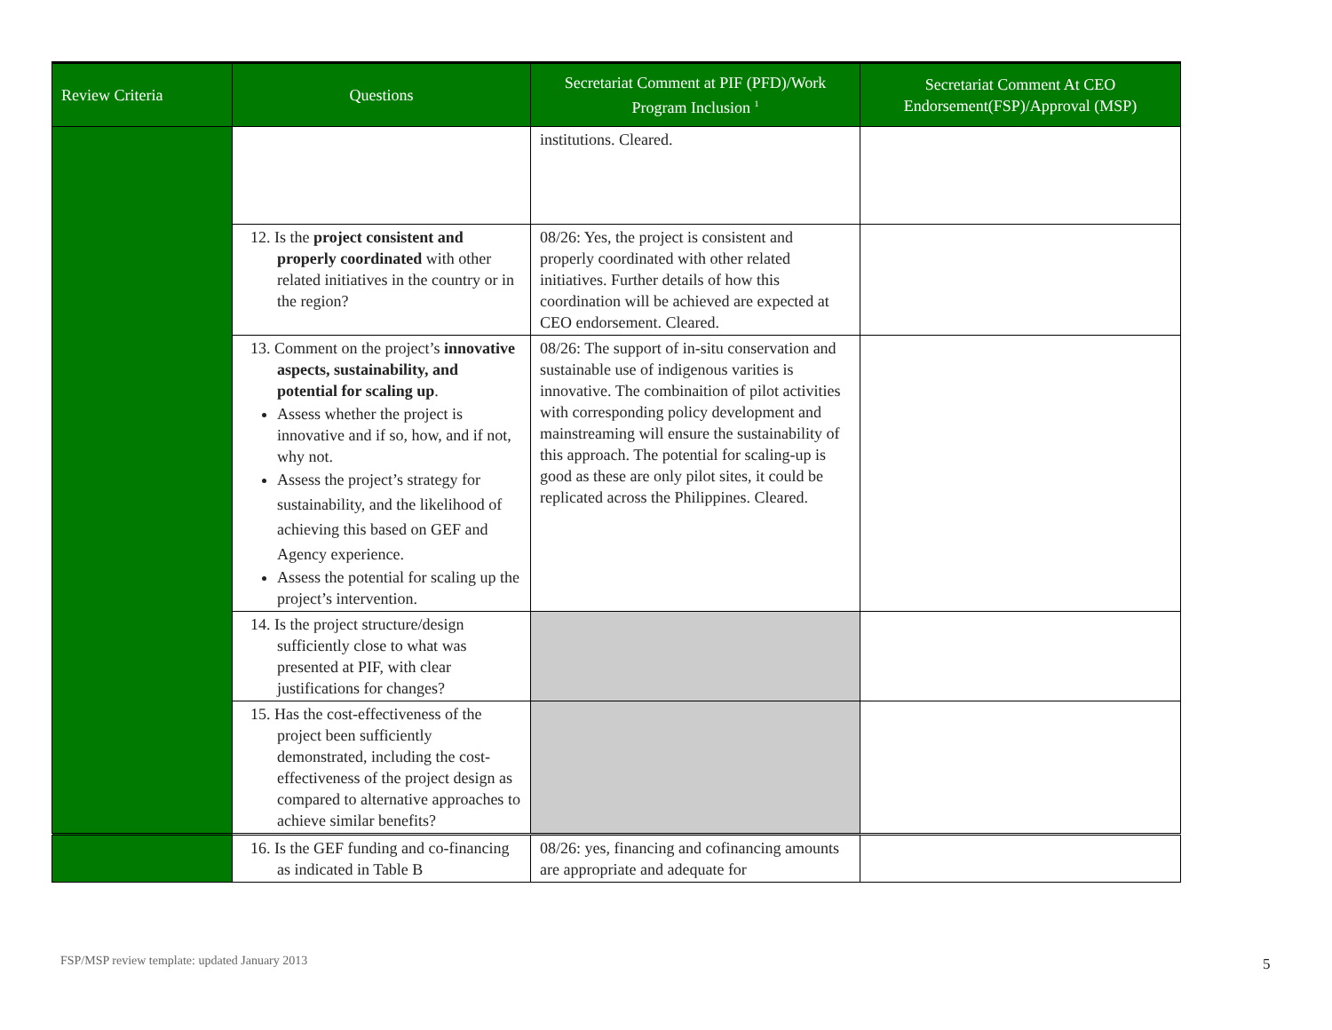| Review Criteria | Questions | Secretariat Comment at PIF (PFD)/Work Program Inclusion <sup>1</sup> | Secretariat Comment At CEO Endorsement(FSP)/Approval (MSP) |
| --- | --- | --- | --- |
| | | institutions. Cleared. | |
| | 12. Is the project consistent and properly coordinated with other related initiatives in the country or in the region? | 08/26: Yes, the project is consistent and properly coordinated with other related initiatives. Further details of how this coordination will be achieved are expected at CEO endorsement. Cleared. | |
| | 13. Comment on the project’s innovative aspects, sustainability, and potential for scaling up . Assess whether the project is innovative and if so, how, and if not, why not. Assess the project’s strategy for sustainability, and the likelihood of achieving this based on GEF and Agency experience. Assess the potential for scaling up the project’s intervention. | 08/26: The support of in-situ conservation and sustainable use of indigenous varities is innovative. The combinaition of pilot activities with corresponding policy development and mainstreaming will ensure the sustainability of this approach. The potential for scaling-up is good as these are only pilot sites, it could be replicated across the Philippines. Cleared. | |
| | 14. Is the project structure/design sufficiently close to what was presented at PIF, with clear justifications for changes? | | |
| | 15. Has the cost-effectiveness of the project been sufficiently demonstrated, including the cost-effectiveness of the project design as compared to alternative approaches to achieve similar benefits? | | |
| | 16. Is the GEF funding and co-financing as indicated in Table B | 08/26: yes, financing and cofinancing amounts are appropriate and adequate for | |
FSP/MSP review template: updated January 2013
5